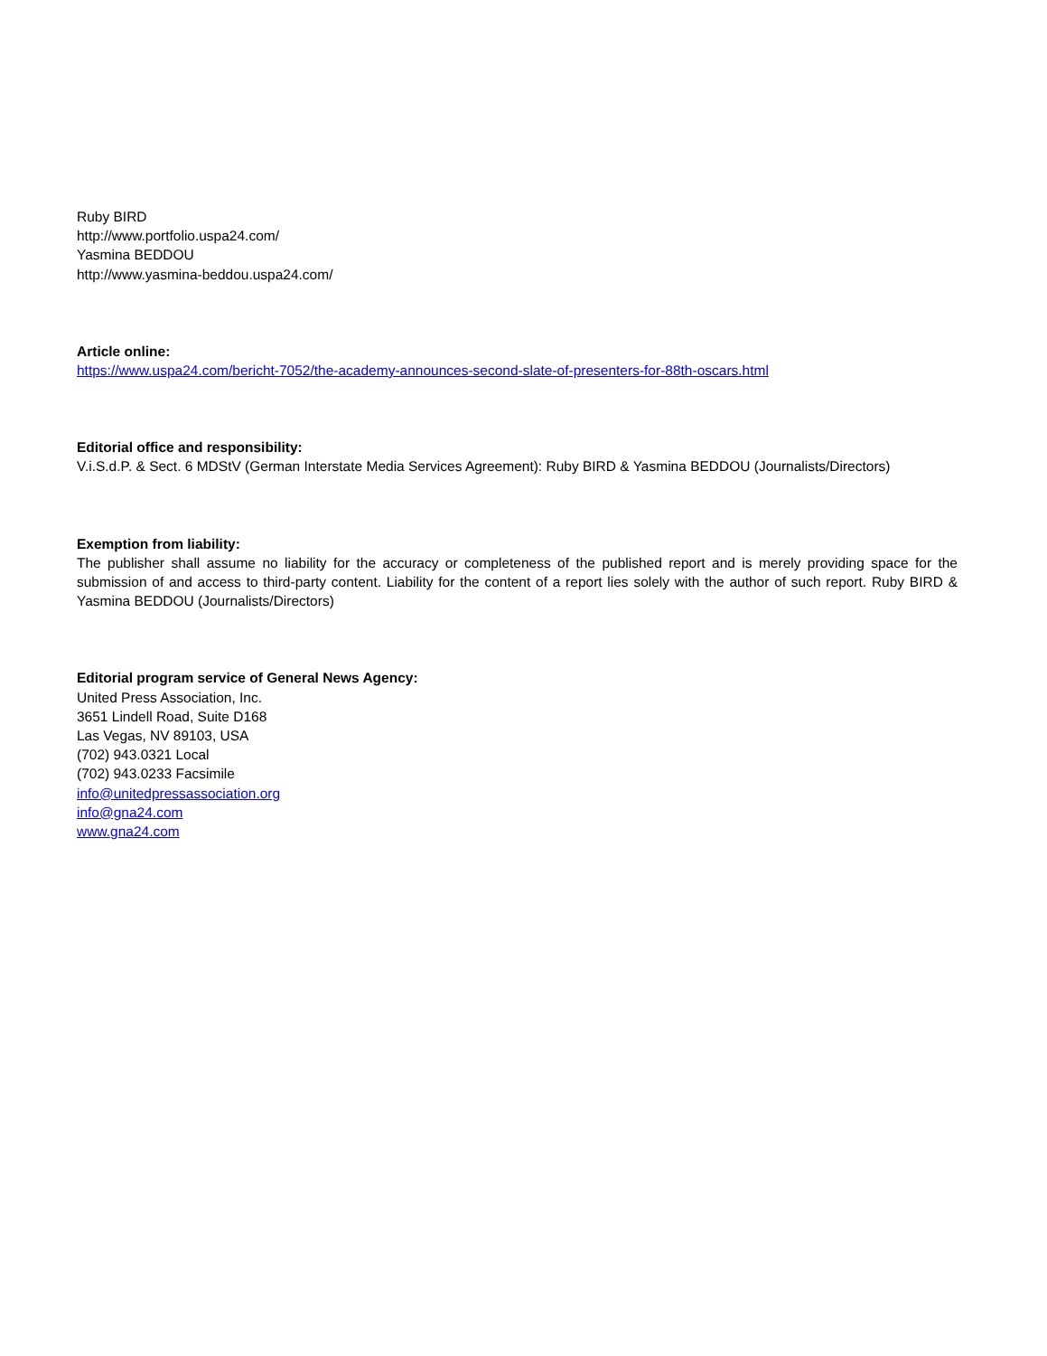Ruby BIRD
http://www.portfolio.uspa24.com/
Yasmina BEDDOU
http://www.yasmina-beddou.uspa24.com/
Article online:
https://www.uspa24.com/bericht-7052/the-academy-announces-second-slate-of-presenters-for-88th-oscars.html
Editorial office and responsibility:
V.i.S.d.P. & Sect. 6 MDStV (German Interstate Media Services Agreement): Ruby BIRD & Yasmina BEDDOU (Journalists/Directors)
Exemption from liability:
The publisher shall assume no liability for the accuracy or completeness of the published report and is merely providing space for the submission of and access to third-party content. Liability for the content of a report lies solely with the author of such report. Ruby BIRD & Yasmina BEDDOU (Journalists/Directors)
Editorial program service of General News Agency:
United Press Association, Inc.
3651 Lindell Road, Suite D168
Las Vegas, NV 89103, USA
(702) 943.0321 Local
(702) 943.0233 Facsimile
info@unitedpressassociation.org
info@gna24.com
www.gna24.com